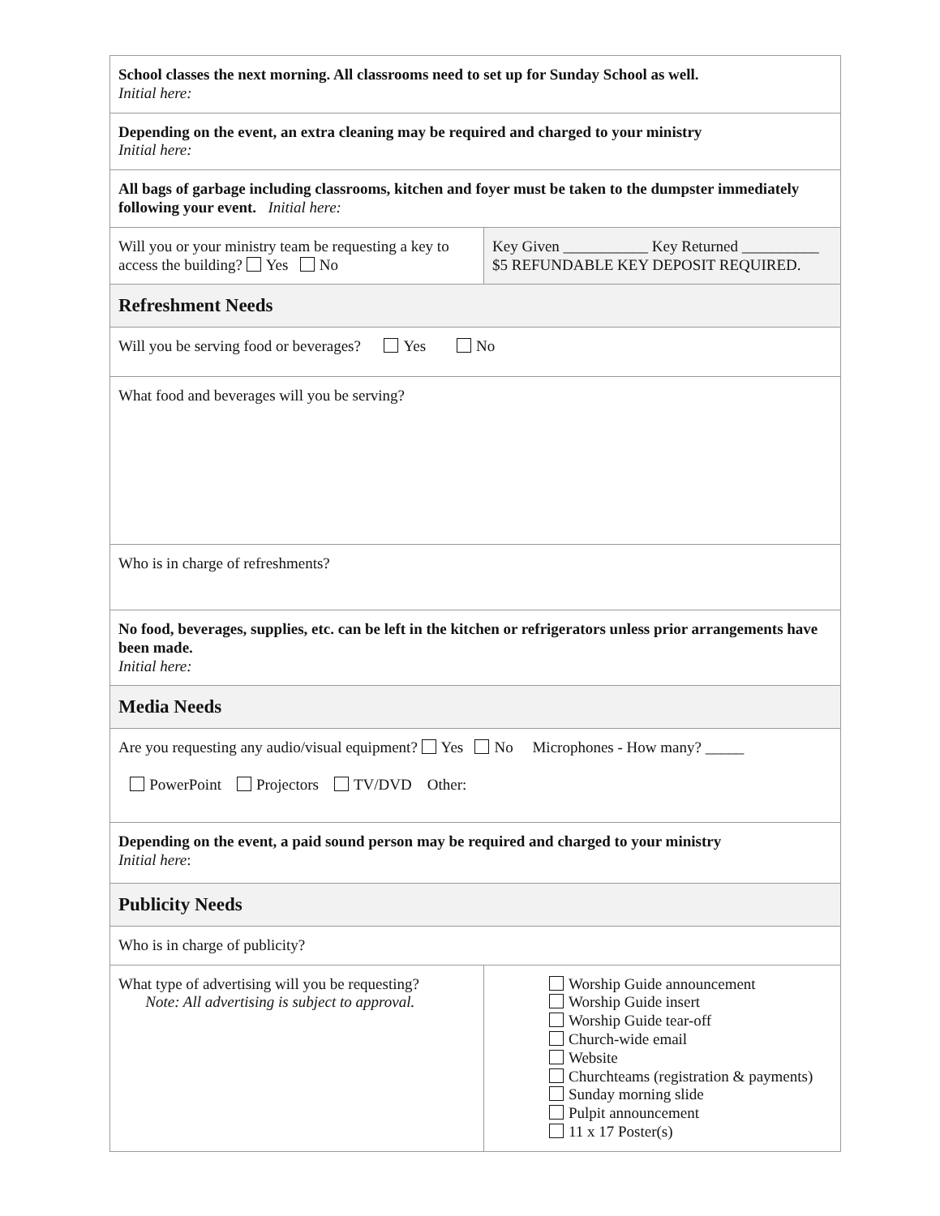| School classes the next morning. All classrooms need to set up for Sunday School as well. Initial here: | |
| Depending on the event, an extra cleaning may be required and charged to your ministry Initial here: | |
| All bags of garbage including classrooms, kitchen and foyer must be taken to the dumpster immediately following your event. Initial here: | |
| Will you or your ministry team be requesting a key to access the building? Yes No | Key Given ___________ Key Returned __________ $5 REFUNDABLE KEY DEPOSIT REQUIRED. |
| Refreshment Needs | |
| Will you be serving food or beverages? Yes No | |
| What food and beverages will you be serving? | |
| Who is in charge of refreshments? | |
| No food, beverages, supplies, etc. can be left in the kitchen or refrigerators unless prior arrangements have been made. Initial here: | |
| Media Needs | |
| Are you requesting any audio/visual equipment? Yes No Microphones - How many? _____ PowerPoint Projectors TV/DVD Other: | |
| Depending on the event, a paid sound person may be required and charged to your ministry Initial here : | |
| Publicity Needs | |
| Who is in charge of publicity? | |
| What type of advertising will you be requesting? Note: All advertising is subject to approval. | Worship Guide announcement Worship Guide insert Worship Guide tear-off Church-wide email Website Churchteams (registration & payments) Sunday morning slide Pulpit announcement 11 x 17 Poster(s) |